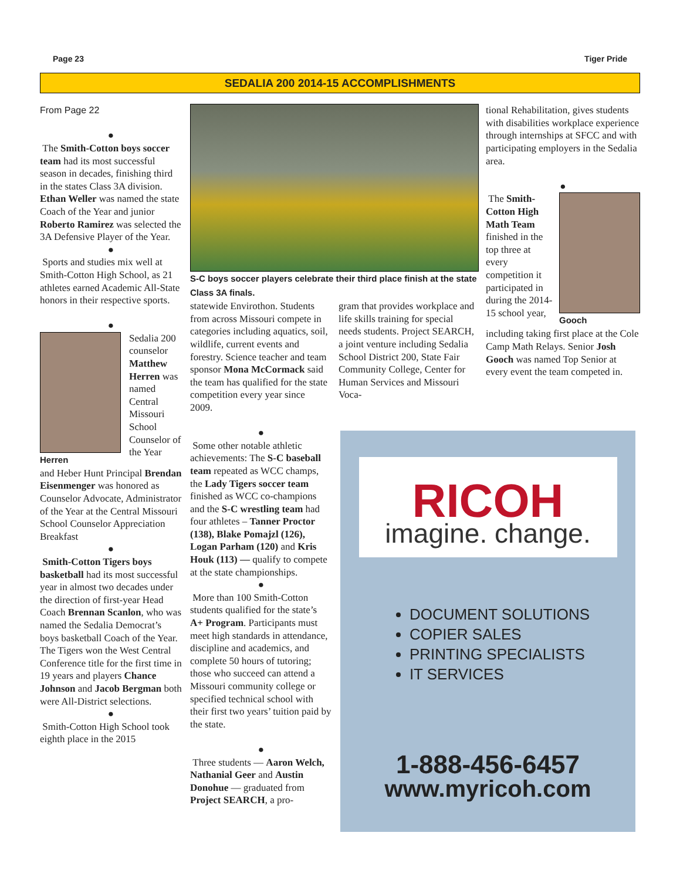Page 23 Tiger Pride
SEDALIA 200 2014-15 ACCOMPLISHMENTS
From Page 22
●
The Smith-Cotton boys soccer team had its most successful season in decades, finishing third in the states Class 3A division. Ethan Weller was named the state Coach of the Year and junior Roberto Ramirez was selected the 3A Defensive Player of the Year.
●
Sports and studies mix well at Smith-Cotton High School, as 21 athletes earned Academic All-State honors in their respective sports.
●
Herren
Sedalia 200 counselor Matthew Herren was named Central Missouri School Counselor of the Year
and Heber Hunt Principal Brendan Eisenmenger was honored as Counselor Advocate, Administrator of the Year at the Central Missouri School Counselor Appreciation Breakfast
●
Smith-Cotton Tigers boys basketball had its most successful year in almost two decades under the direction of first-year Head Coach Brennan Scanlon, who was named the Sedalia Democrat’s boys basketball Coach of the Year. The Tigers won the West Central Conference title for the first time in 19 years and players Chance Johnson and Jacob Bergman both were All-District selections.
●
Smith-Cotton High School took eighth place in the 2015
S-C boys soccer players celebrate their third place finish at the state Class 3A finals.
statewide Envirothon. Students from across Missouri compete in categories including aquatics, soil, wildlife, current events and forestry. Science teacher and team sponsor Mona McCormack said the team has qualified for the state competition every year since 2009.
gram that provides workplace and life skills training for special needs students. Project SEARCH, a joint venture including Sedalia School District 200, State Fair Community College, Center for Human Services and Missouri Voca-
tional Rehabilitation, gives students with disabilities workplace experience through internships at SFCC and with participating employers in the Sedalia area.
●
The Smith-Cotton High Math Team finished in the top three at every competition it participated in during the 2014-15 school year,
Gooch
including taking first place at the Cole Camp Math Relays. Senior Josh Gooch was named Top Senior at every event the team competed in.
●
Some other notable athletic achievements: The S-C baseball team repeated as WCC champs, the Lady Tigers soccer team finished as WCC co-champions and the S-C wrestling team had four athletes – Tanner Proctor (138), Blake Pomajzl (126), Logan Parham (120) and Kris Houk (113) — qualify to compete at the state championships.
●
More than 100 Smith-Cotton students qualified for the state’s A+ Program. Participants must meet high standards in attendance, discipline and academics, and complete 50 hours of tutoring; those who succeed can attend a Missouri community college or specified technical school with their first two years’ tuition paid by the state.
●
Three students — Aaron Welch, Nathanial Geer and Austin Donohue — graduated from Project SEARCH, a pro-
RICOH
imagine. change.
DOCUMENT SOLUTIONS
COPIER SALES
PRINTING SPECIALISTS
IT SERVICES
1-888-456-6457
www.myricoh.com